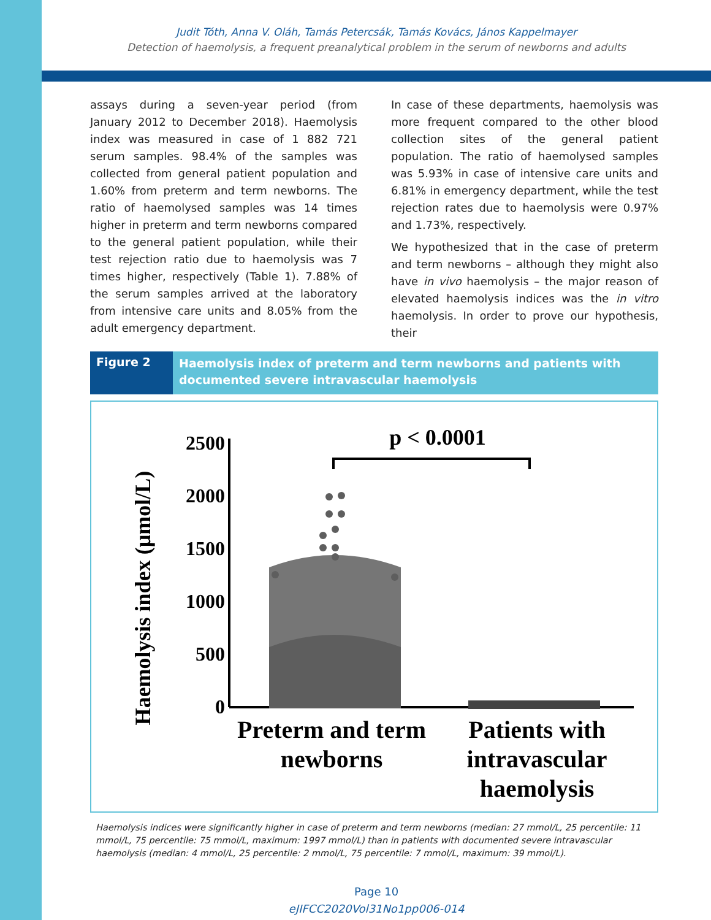Judit Tóth, Anna V. Oláh, Tamás Petercsák, Tamás Kovács, János Kappelmayer
Detection of haemolysis, a frequent preanalytical problem in the serum of newborns and adults
assays during a seven-year period (from January 2012 to December 2018). Haemolysis index was measured in case of 1 882 721 serum samples. 98.4% of the samples was collected from general patient population and 1.60% from preterm and term newborns. The ratio of haemolysed samples was 14 times higher in preterm and term newborns compared to the general patient population, while their test rejection ratio due to haemolysis was 7 times higher, respectively (Table 1). 7.88% of the serum samples arrived at the laboratory from intensive care units and 8.05% from the adult emergency department.
In case of these departments, haemolysis was more frequent compared to the other blood collection sites of the general patient population. The ratio of haemolysed samples was 5.93% in case of intensive care units and 6.81% in emergency department, while the test rejection rates due to haemolysis were 0.97% and 1.73%, respectively.
We hypothesized that in the case of preterm and term newborns – although they might also have in vivo haemolysis – the major reason of elevated haemolysis indices was the in vitro haemolysis. In order to prove our hypothesis, their
Figure 2
Haemolysis index of preterm and term newborns and patients with documented severe intravascular haemolysis
Haemolysis index (µmol/L)
2500
2000
1500
1000
500
0
p < 0.0001
Preterm and term
newborns
Patients with
intravascular
haemolysis
Haemolysis indices were significantly higher in case of preterm and term newborns (median: 27 mmol/L, 25 percentile: 11 mmol/L, 75 percentile: 75 mmol/L, maximum: 1997 mmol/L) than in patients with documented severe intravascular haemolysis (median: 4 mmol/L, 25 percentile: 2 mmol/L, 75 percentile: 7 mmol/L, maximum: 39 mmol/L).
Page 10
eJIFCC2020Vol31No1pp006-014